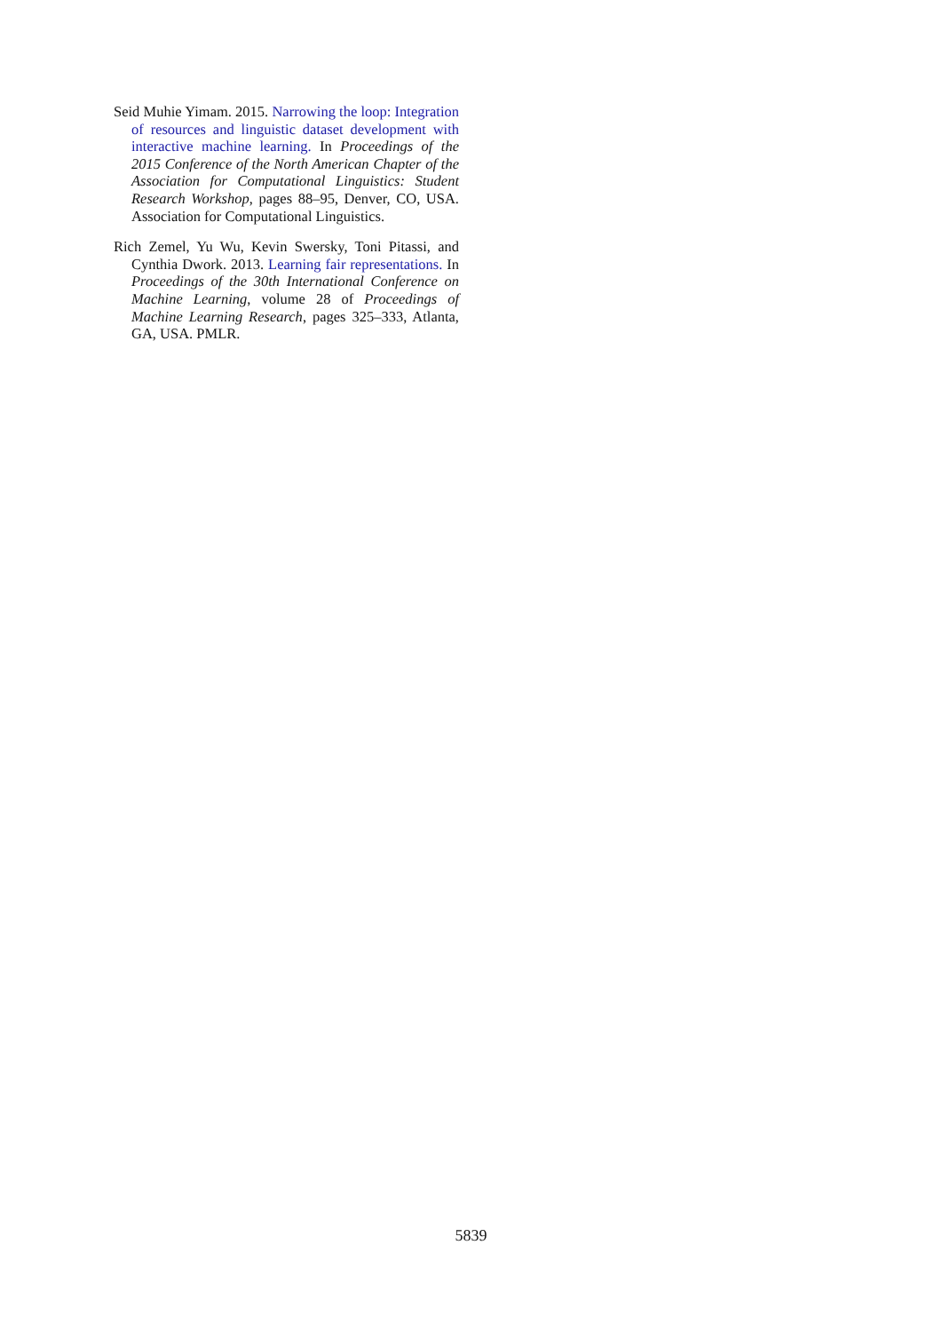Seid Muhie Yimam. 2015. Narrowing the loop: Integration of resources and linguistic dataset development with interactive machine learning. In Proceedings of the 2015 Conference of the North American Chapter of the Association for Computational Linguistics: Student Research Workshop, pages 88–95, Denver, CO, USA. Association for Computational Linguistics.
Rich Zemel, Yu Wu, Kevin Swersky, Toni Pitassi, and Cynthia Dwork. 2013. Learning fair representations. In Proceedings of the 30th International Conference on Machine Learning, volume 28 of Proceedings of Machine Learning Research, pages 325–333, Atlanta, GA, USA. PMLR.
5839